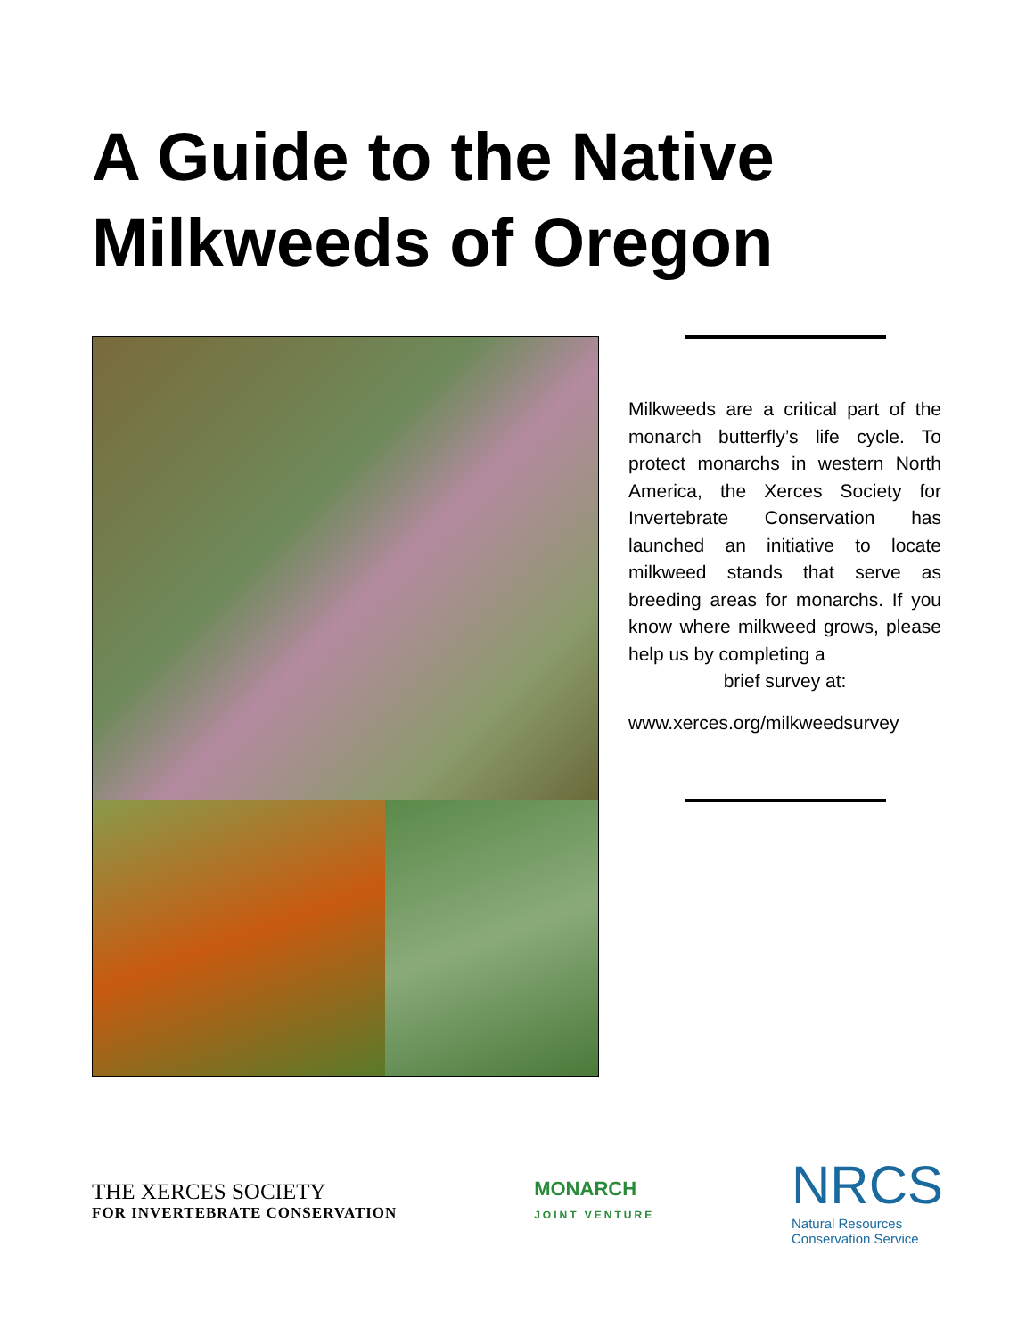A Guide to the Native
Milkweeds of Oregon
Milkweeds are a critical part of the monarch butterfly’s life cycle. To protect monarchs in western North America, the Xerces Society for Invertebrate Conservation has launched an initiative to locate milkweed stands that serve as breeding areas for monarchs. If you know where milkweed grows, please help us by completing a
brief survey at:
www.xerces.org/milkweedsurvey
THE XERCES SOCIETY
FOR INVERTEBRATE CONSERVATION
MONARCH
JOINT VENTURE
NRCS
Natural Resources
Conservation Service